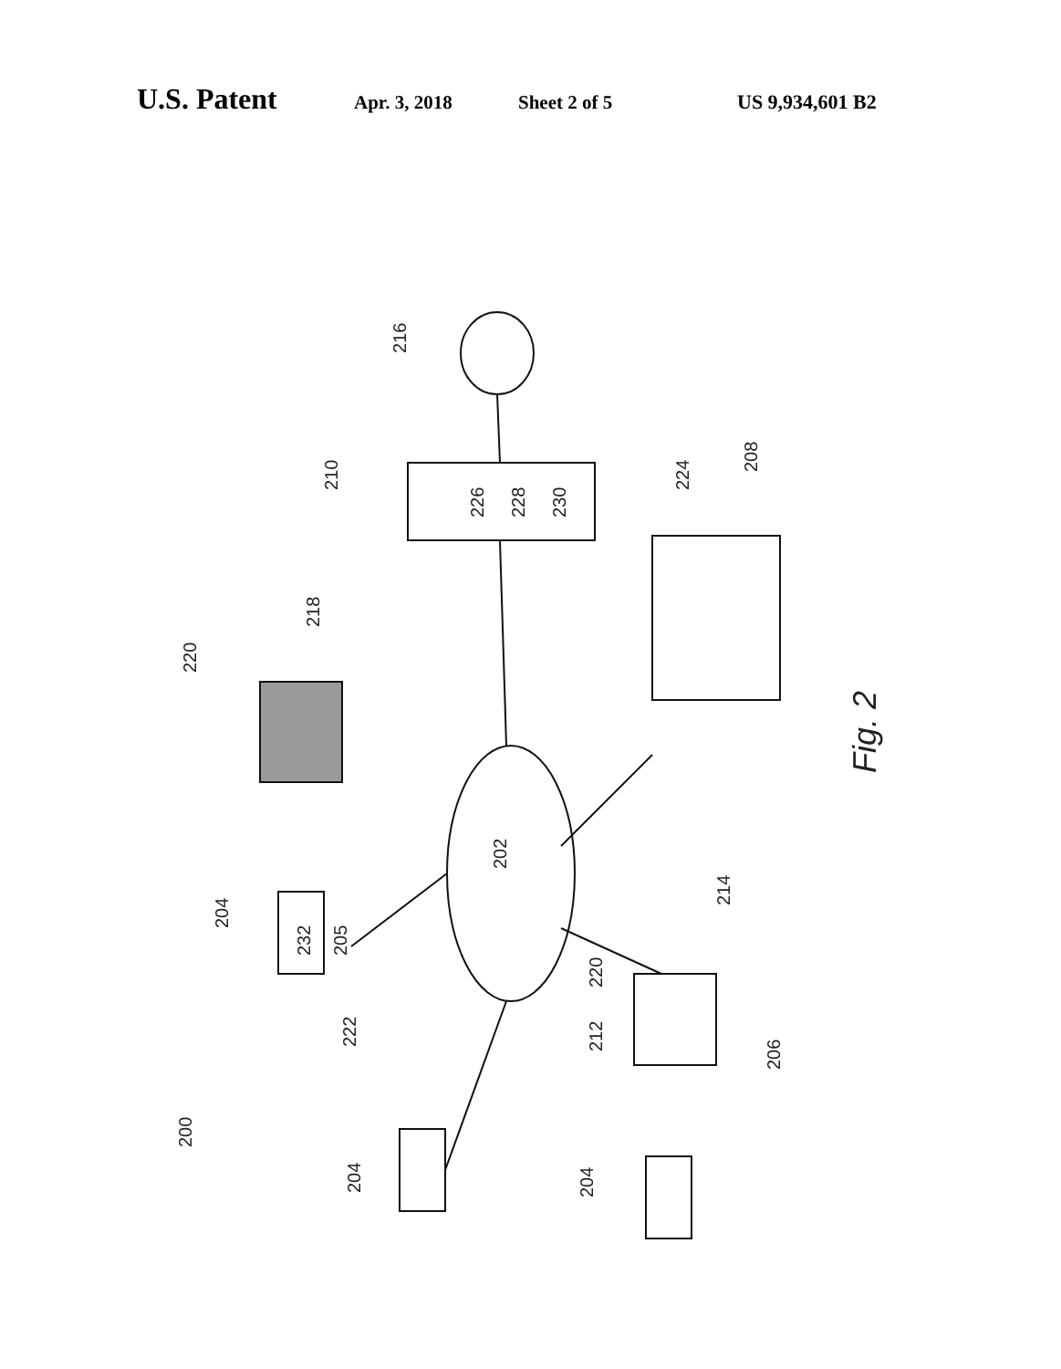U.S. Patent Apr. 3, 2018 Sheet 2 of 5 US 9,934,601 B2
202
216
210
226
228
230
208
224
220
218
204
232
205
222
204
220
214
212
206
204
200
Fig. 2